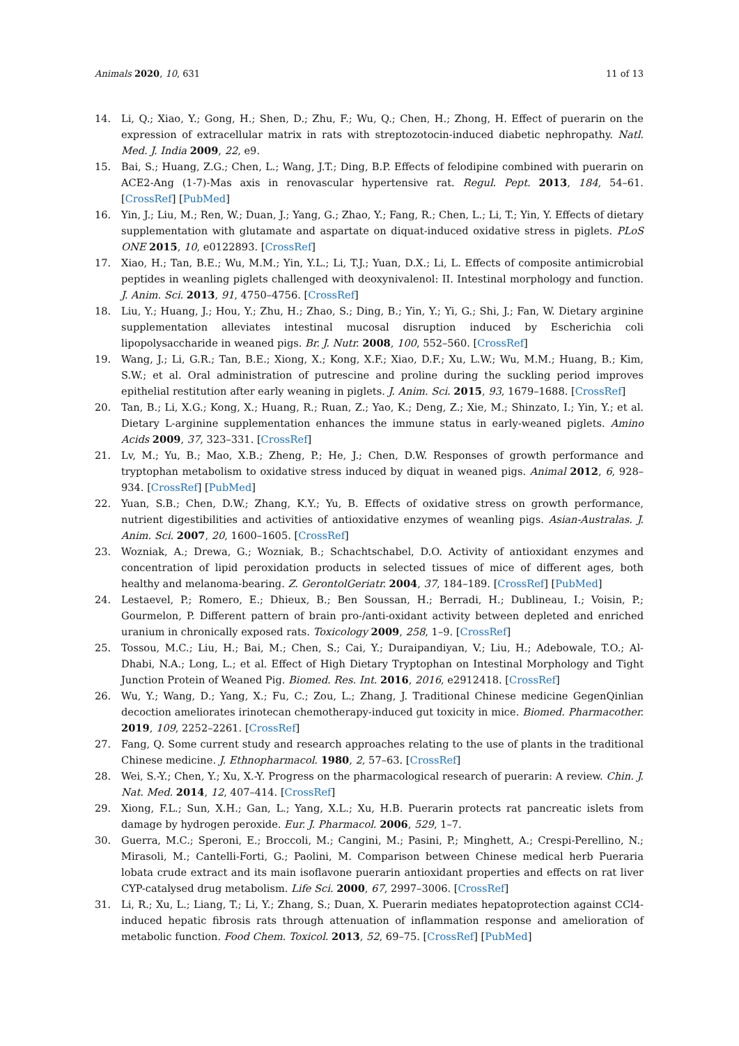Animals 2020, 10, 631 11 of 13
14. Li, Q.; Xiao, Y.; Gong, H.; Shen, D.; Zhu, F.; Wu, Q.; Chen, H.; Zhong, H. Effect of puerarin on the expression of extracellular matrix in rats with streptozotocin-induced diabetic nephropathy. Natl. Med. J. India 2009, 22, e9.
15. Bai, S.; Huang, Z.G.; Chen, L.; Wang, J.T.; Ding, B.P. Effects of felodipine combined with puerarin on ACE2-Ang (1-7)-Mas axis in renovascular hypertensive rat. Regul. Pept. 2013, 184, 54–61. [CrossRef] [PubMed]
16. Yin, J.; Liu, M.; Ren, W.; Duan, J.; Yang, G.; Zhao, Y.; Fang, R.; Chen, L.; Li, T.; Yin, Y. Effects of dietary supplementation with glutamate and aspartate on diquat-induced oxidative stress in piglets. PLoS ONE 2015, 10, e0122893. [CrossRef]
17. Xiao, H.; Tan, B.E.; Wu, M.M.; Yin, Y.L.; Li, T.J.; Yuan, D.X.; Li, L. Effects of composite antimicrobial peptides in weanling piglets challenged with deoxynivalenol: II. Intestinal morphology and function. J. Anim. Sci. 2013, 91, 4750–4756. [CrossRef]
18. Liu, Y.; Huang, J.; Hou, Y.; Zhu, H.; Zhao, S.; Ding, B.; Yin, Y.; Yi, G.; Shi, J.; Fan, W. Dietary arginine supplementation alleviates intestinal mucosal disruption induced by Escherichia coli lipopolysaccharide in weaned pigs. Br. J. Nutr. 2008, 100, 552–560. [CrossRef]
19. Wang, J.; Li, G.R.; Tan, B.E.; Xiong, X.; Kong, X.F.; Xiao, D.F.; Xu, L.W.; Wu, M.M.; Huang, B.; Kim, S.W.; et al. Oral administration of putrescine and proline during the suckling period improves epithelial restitution after early weaning in piglets. J. Anim. Sci. 2015, 93, 1679–1688. [CrossRef]
20. Tan, B.; Li, X.G.; Kong, X.; Huang, R.; Ruan, Z.; Yao, K.; Deng, Z.; Xie, M.; Shinzato, I.; Yin, Y.; et al. Dietary L-arginine supplementation enhances the immune status in early-weaned piglets. Amino Acids 2009, 37, 323–331. [CrossRef]
21. Lv, M.; Yu, B.; Mao, X.B.; Zheng, P.; He, J.; Chen, D.W. Responses of growth performance and tryptophan metabolism to oxidative stress induced by diquat in weaned pigs. Animal 2012, 6, 928–934. [CrossRef] [PubMed]
22. Yuan, S.B.; Chen, D.W.; Zhang, K.Y.; Yu, B. Effects of oxidative stress on growth performance, nutrient digestibilities and activities of antioxidative enzymes of weanling pigs. Asian-Australas. J. Anim. Sci. 2007, 20, 1600–1605. [CrossRef]
23. Wozniak, A.; Drewa, G.; Wozniak, B.; Schachtschabel, D.O. Activity of antioxidant enzymes and concentration of lipid peroxidation products in selected tissues of mice of different ages, both healthy and melanoma-bearing. Z. GerontolGeriatr. 2004, 37, 184–189. [CrossRef] [PubMed]
24. Lestaevel, P.; Romero, E.; Dhieux, B.; Ben Soussan, H.; Berradi, H.; Dublineau, I.; Voisin, P.; Gourmelon, P. Different pattern of brain pro-/anti-oxidant activity between depleted and enriched uranium in chronically exposed rats. Toxicology 2009, 258, 1–9. [CrossRef]
25. Tossou, M.C.; Liu, H.; Bai, M.; Chen, S.; Cai, Y.; Duraipandiyan, V.; Liu, H.; Adebowale, T.O.; Al-Dhabi, N.A.; Long, L.; et al. Effect of High Dietary Tryptophan on Intestinal Morphology and Tight Junction Protein of Weaned Pig. Biomed. Res. Int. 2016, 2016, e2912418. [CrossRef]
26. Wu, Y.; Wang, D.; Yang, X.; Fu, C.; Zou, L.; Zhang, J. Traditional Chinese medicine GegenQinlian decoction ameliorates irinotecan chemotherapy-induced gut toxicity in mice. Biomed. Pharmacother. 2019, 109, 2252–2261. [CrossRef]
27. Fang, Q. Some current study and research approaches relating to the use of plants in the traditional Chinese medicine. J. Ethnopharmacol. 1980, 2, 57–63. [CrossRef]
28. Wei, S.-Y.; Chen, Y.; Xu, X.-Y. Progress on the pharmacological research of puerarin: A review. Chin. J. Nat. Med. 2014, 12, 407–414. [CrossRef]
29. Xiong, F.L.; Sun, X.H.; Gan, L.; Yang, X.L.; Xu, H.B. Puerarin protects rat pancreatic islets from damage by hydrogen peroxide. Eur. J. Pharmacol. 2006, 529, 1–7.
30. Guerra, M.C.; Speroni, E.; Broccoli, M.; Cangini, M.; Pasini, P.; Minghett, A.; Crespi-Perellino, N.; Mirasoli, M.; Cantelli-Forti, G.; Paolini, M. Comparison between Chinese medical herb Pueraria lobata crude extract and its main isoflavone puerarin antioxidant properties and effects on rat liver CYP-catalysed drug metabolism. Life Sci. 2000, 67, 2997–3006. [CrossRef]
31. Li, R.; Xu, L.; Liang, T.; Li, Y.; Zhang, S.; Duan, X. Puerarin mediates hepatoprotection against CCl4-induced hepatic fibrosis rats through attenuation of inflammation response and amelioration of metabolic function. Food Chem. Toxicol. 2013, 52, 69–75. [CrossRef] [PubMed]